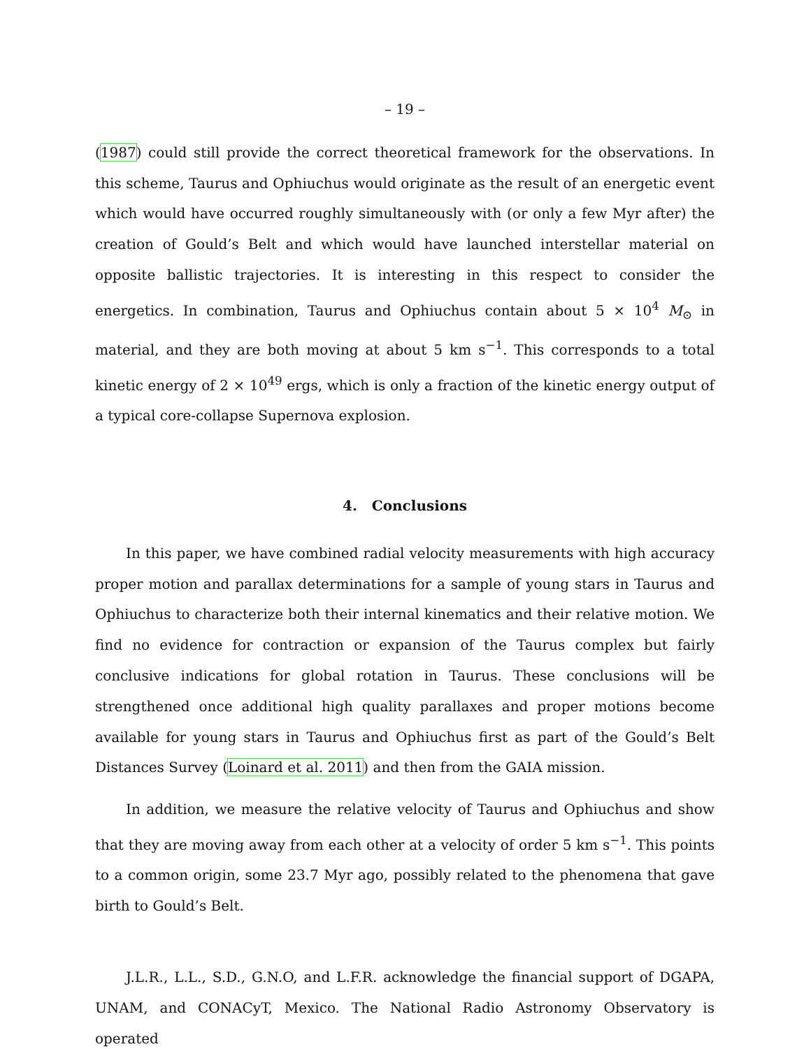– 19 –
(1987) could still provide the correct theoretical framework for the observations. In this scheme, Taurus and Ophiuchus would originate as the result of an energetic event which would have occurred roughly simultaneously with (or only a few Myr after) the creation of Gould’s Belt and which would have launched interstellar material on opposite ballistic trajectories. It is interesting in this respect to consider the energetics. In combination, Taurus and Ophiuchus contain about 5 × 10<sup>4</sup> M<sub>⊙</sub> in material, and they are both moving at about 5 km s<sup>−1</sup>. This corresponds to a total kinetic energy of 2 × 10<sup>49</sup> ergs, which is only a fraction of the kinetic energy output of a typical core-collapse Supernova explosion.
4. Conclusions
In this paper, we have combined radial velocity measurements with high accuracy proper motion and parallax determinations for a sample of young stars in Taurus and Ophiuchus to characterize both their internal kinematics and their relative motion. We find no evidence for contraction or expansion of the Taurus complex but fairly conclusive indications for global rotation in Taurus. These conclusions will be strengthened once additional high quality parallaxes and proper motions become available for young stars in Taurus and Ophiuchus first as part of the Gould’s Belt Distances Survey (Loinard et al. 2011) and then from the GAIA mission.
In addition, we measure the relative velocity of Taurus and Ophiuchus and show that they are moving away from each other at a velocity of order 5 km s<sup>−1</sup>. This points to a common origin, some 23.7 Myr ago, possibly related to the phenomena that gave birth to Gould’s Belt.
J.L.R., L.L., S.D., G.N.O, and L.F.R. acknowledge the financial support of DGAPA, UNAM, and CONACyT, Mexico. The National Radio Astronomy Observatory is operated